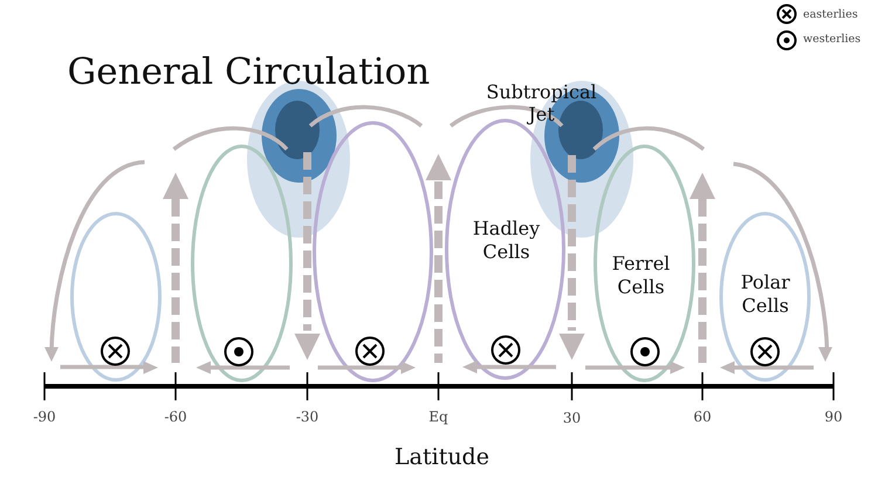easterlies
westerlies
General Circulation
Subtropical
Jet
Hadley
Cells
Ferrel
Cells
Polar
Cells
-90 -60 -30 Eq 30 60 90
Latitude